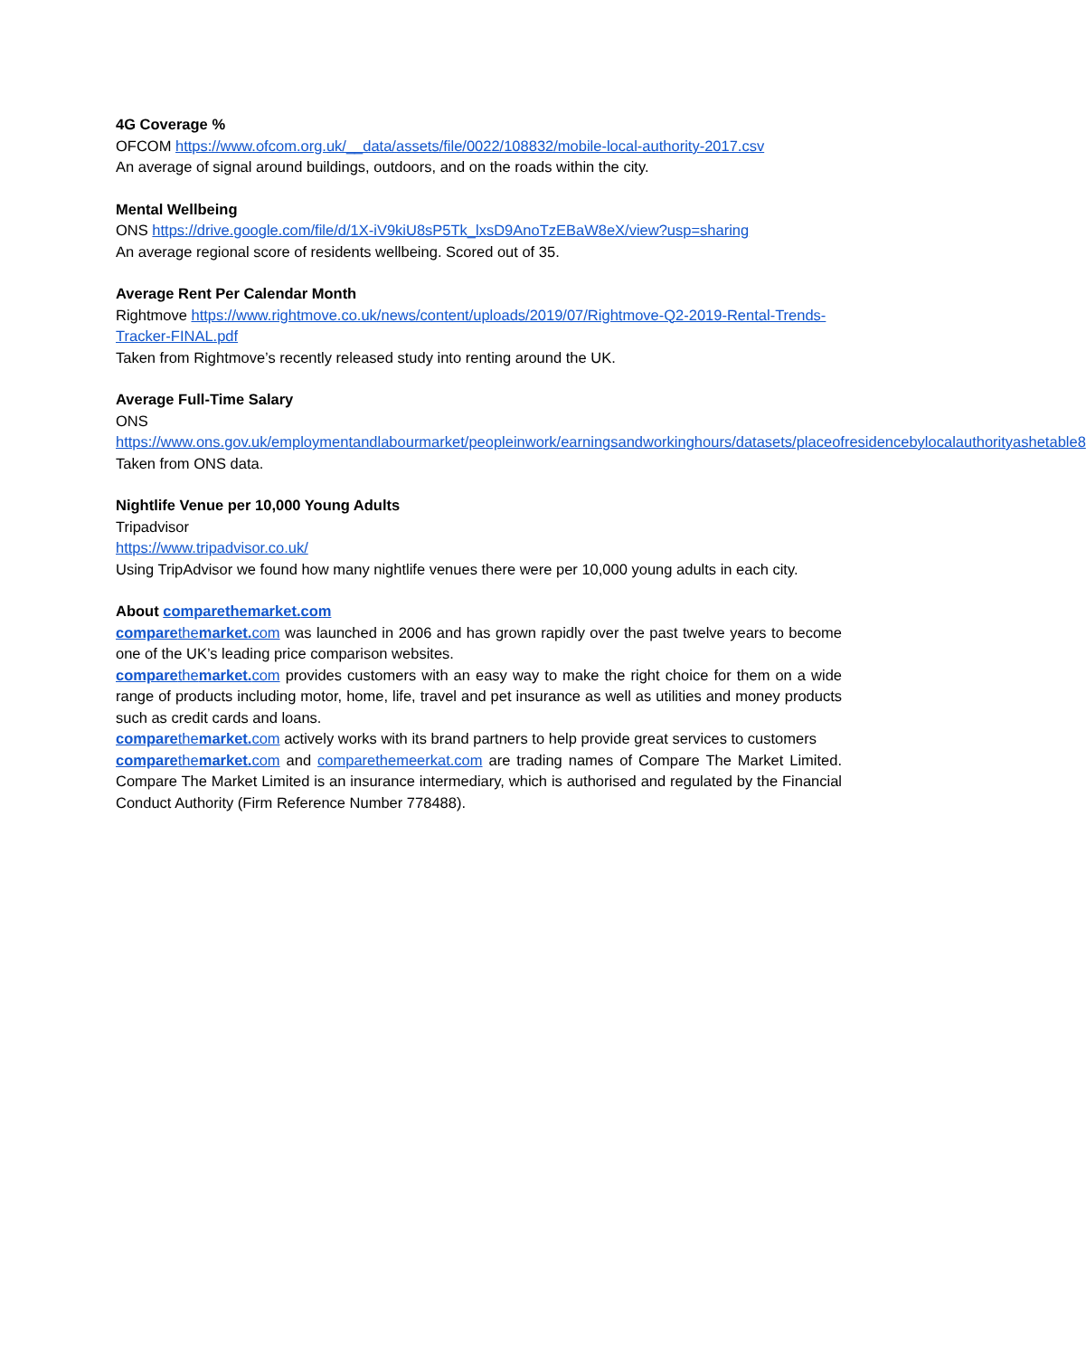4G Coverage %
OFCOM https://www.ofcom.org.uk/__data/assets/file/0022/108832/mobile-local-authority-2017.csv
An average of signal around buildings, outdoors, and on the roads within the city.
Mental Wellbeing
ONS https://drive.google.com/file/d/1X-iV9kiU8sP5Tk_lxsD9AnoTzEBaW8eX/view?usp=sharing
An average regional score of residents wellbeing. Scored out of 35.
Average Rent Per Calendar Month
Rightmove https://www.rightmove.co.uk/news/content/uploads/2019/07/Rightmove-Q2-2019-Rental-Trends-Tracker-FINAL.pdf
Taken from Rightmove’s recently released study into renting around the UK.
Average Full-Time Salary
ONS
https://www.ons.gov.uk/employmentandlabourmarket/peopleinwork/earningsandworkinghours/datasets/placeofresidencebylocalauthorityashetable8
Taken from ONS data.
Nightlife Venue per 10,000 Young Adults
Tripadvisor
https://www.tripadvisor.co.uk/
Using TripAdvisor we found how many nightlife venues there were per 10,000 young adults in each city.
About comparethemarket. com
comparethemarket. com was launched in 2006 and has grown rapidly over the past twelve years to become one of the UK’s leading price comparison websites.
comparethemarket. com provides customers with an easy way to make the right choice for them on a wide range of products including motor, home, life, travel and pet insurance as well as utilities and money products such as credit cards and loans.
comparethemarket. com actively works with its brand partners to help provide great services to customers
comparethemarket. com and comparethemeerkat.com are trading names of Compare The Market Limited. Compare The Market Limited is an insurance intermediary, which is authorised and regulated by the Financial Conduct Authority (Firm Reference Number 778488).